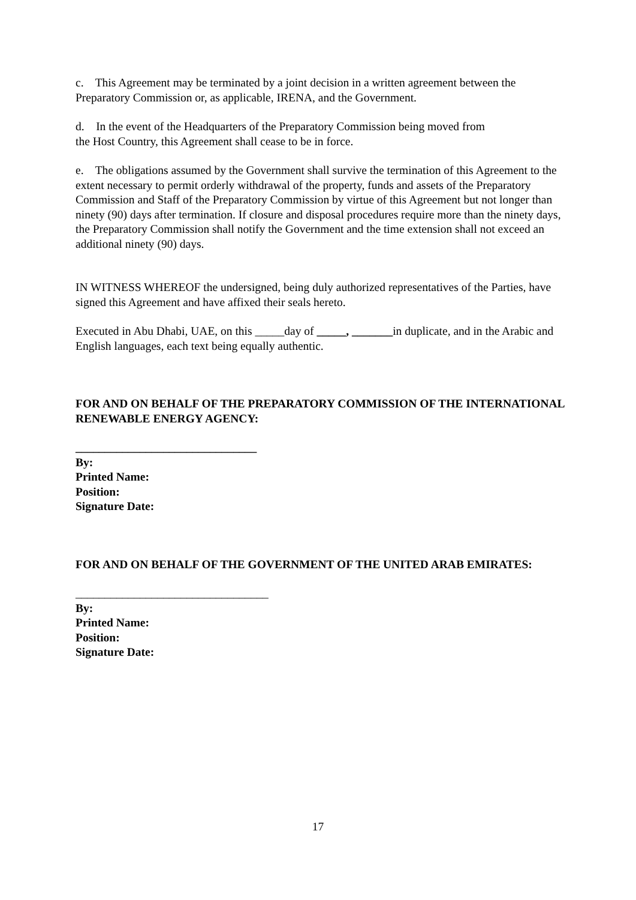c. This Agreement may be terminated by a joint decision in a written agreement between the Preparatory Commission or, as applicable, IRENA, and the Government.
d. In the event of the Headquarters of the Preparatory Commission being moved from
the Host Country, this Agreement shall cease to be in force.
e. The obligations assumed by the Government shall survive the termination of this Agreement to the extent necessary to permit orderly withdrawal of the property, funds and assets of the Preparatory Commission and Staff of the Preparatory Commission by virtue of this Agreement but not longer than ninety (90) days after termination. If closure and disposal procedures require more than the ninety days, the Preparatory Commission shall notify the Government and the time extension shall not exceed an additional ninety (90) days.
IN WITNESS WHEREOF the undersigned, being duly authorized representatives of the Parties, have signed this Agreement and have affixed their seals hereto.
Executed in Abu Dhabi, UAE, on this _____day of _____, _______in duplicate, and in the Arabic and English languages, each text being equally authentic.
FOR AND ON BEHALF OF THE PREPARATORY COMMISSION OF THE INTERNATIONAL RENEWABLE ENERGY AGENCY:
_______________________________
By:
Printed Name:
Position:
Signature Date:
FOR AND ON BEHALF OF THE GOVERNMENT OF THE UNITED ARAB EMIRATES:
_________________________________
By:
Printed Name:
Position:
Signature Date:
17